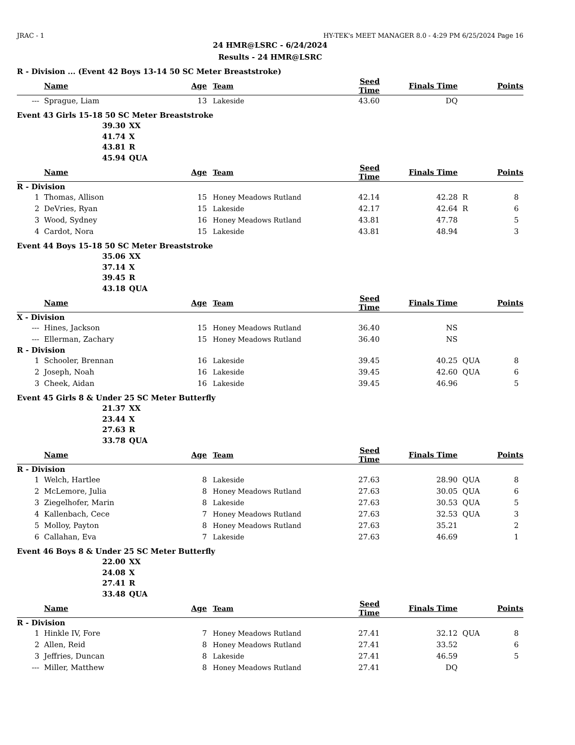JRAC - 1 HY-TEK's MEET MANAGER 8.0 - 4:29 PM 6/25/2024 Page 16
24 HMR@LSRC - 6/24/2024
Results - 24 HMR@LSRC
R - Division ... (Event 42 Boys 13-14 50 SC Meter Breaststroke)
| | Name | Age | Team | Seed Time | Finals Time | | Points |
| --- | --- | --- | --- | --- | --- | --- | --- |
| --- | Sprague, Liam | 13 | Lakeside | 43.60 | DQ | | |
Event 43 Girls 15-18 50 SC Meter Breaststroke
39.30 XX
41.74 X
43.81 R
45.94 QUA
| | Name | Age | Team | Seed Time | Finals Time | | Points |
| --- | --- | --- | --- | --- | --- | --- | --- |
| R - Division | | | | | | | |
| 1 | Thomas, Allison | 15 | Honey Meadows Rutland | 42.14 | 42.28 | R | 8 |
| 2 | DeVries, Ryan | 15 | Lakeside | 42.17 | 42.64 | R | 6 |
| 3 | Wood, Sydney | 16 | Honey Meadows Rutland | 43.81 | 47.78 | | 5 |
| 4 | Cardot, Nora | 15 | Lakeside | 43.81 | 48.94 | | 3 |
Event 44 Boys 15-18 50 SC Meter Breaststroke
35.06 XX
37.14 X
39.45 R
43.18 QUA
| | Name | Age | Team | Seed Time | Finals Time | | Points |
| --- | --- | --- | --- | --- | --- | --- | --- |
| X - Division | | | | | | | |
| --- | Hines, Jackson | 15 | Honey Meadows Rutland | 36.40 | NS | | |
| --- | Ellerman, Zachary | 15 | Honey Meadows Rutland | 36.40 | NS | | |
| R - Division | | | | | | | |
| 1 | Schooler, Brennan | 16 | Lakeside | 39.45 | 40.25 | QUA | 8 |
| 2 | Joseph, Noah | 16 | Lakeside | 39.45 | 42.60 | QUA | 6 |
| 3 | Cheek, Aidan | 16 | Lakeside | 39.45 | 46.96 | | 5 |
Event 45 Girls 8 & Under 25 SC Meter Butterfly
21.37 XX
23.44 X
27.63 R
33.78 QUA
| | Name | Age | Team | Seed Time | Finals Time | | Points |
| --- | --- | --- | --- | --- | --- | --- | --- |
| R - Division | | | | | | | |
| 1 | Welch, Hartlee | 8 | Lakeside | 27.63 | 28.90 | QUA | 8 |
| 2 | McLemore, Julia | 8 | Honey Meadows Rutland | 27.63 | 30.05 | QUA | 6 |
| 3 | Ziegelhofer, Marin | 8 | Lakeside | 27.63 | 30.53 | QUA | 5 |
| 4 | Kallenbach, Cece | 7 | Honey Meadows Rutland | 27.63 | 32.53 | QUA | 3 |
| 5 | Molloy, Payton | 8 | Honey Meadows Rutland | 27.63 | 35.21 | | 2 |
| 6 | Callahan, Eva | 7 | Lakeside | 27.63 | 46.69 | | 1 |
Event 46 Boys 8 & Under 25 SC Meter Butterfly
22.00 XX
24.08 X
27.41 R
33.48 QUA
| | Name | Age | Team | Seed Time | Finals Time | | Points |
| --- | --- | --- | --- | --- | --- | --- | --- |
| R - Division | | | | | | | |
| 1 | Hinkle IV, Fore | 7 | Honey Meadows Rutland | 27.41 | 32.12 | QUA | 8 |
| 2 | Allen, Reid | 8 | Honey Meadows Rutland | 27.41 | 33.52 | | 6 |
| 3 | Jeffries, Duncan | 8 | Lakeside | 27.41 | 46.59 | | 5 |
| --- | Miller, Matthew | 8 | Honey Meadows Rutland | 27.41 | DQ | | |